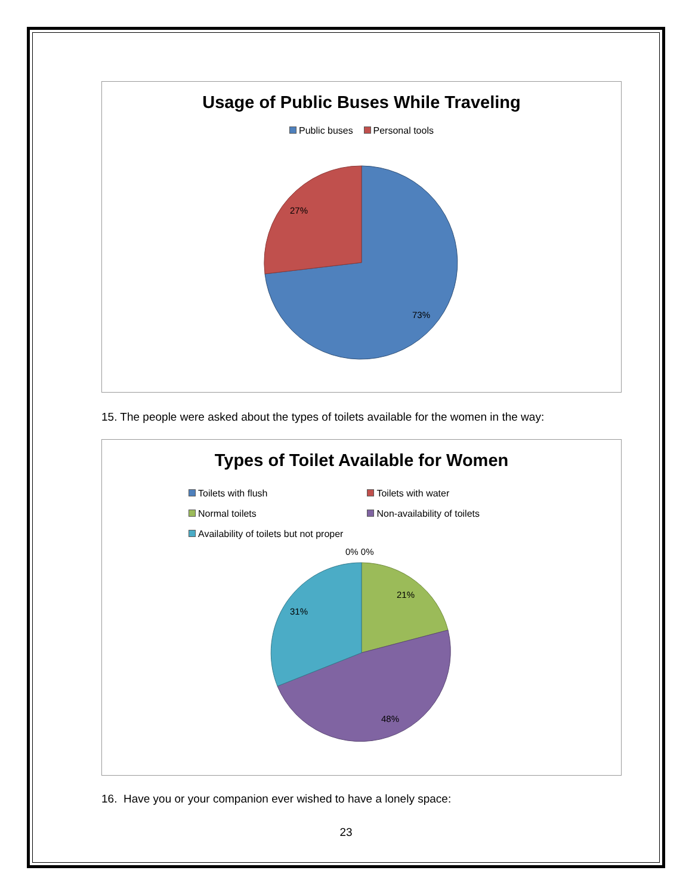Usage of Public Buses While Traveling
Public buses Personal tools
27%
73%
15. The people were asked about the types of toilets available for the women in the way:
Types of Toilet Available for Women
Toilets with flush Toilets with water
Normal toilets Non-availability of toilets
Availability of toilets but not proper
0% 0%
21%
31%
48%
16. Have you or your companion ever wished to have a lonely space:
23